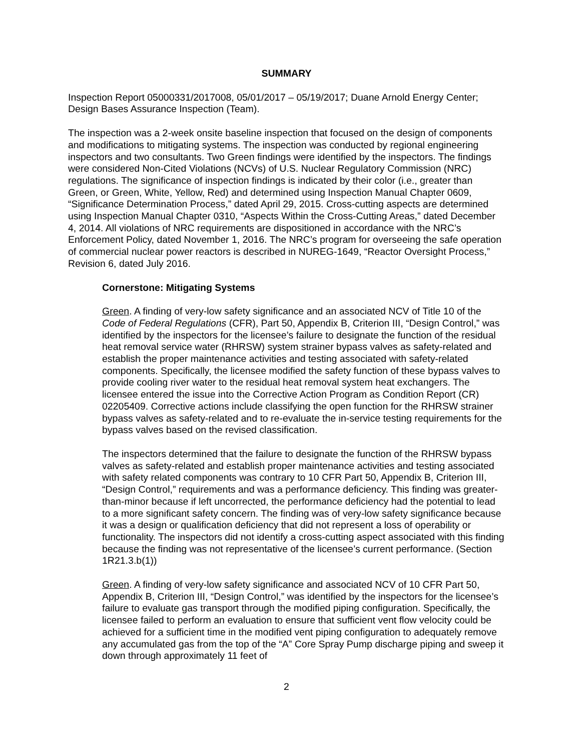SUMMARY
Inspection Report 05000331/2017008, 05/01/2017 – 05/19/2017; Duane Arnold Energy Center; Design Bases Assurance Inspection (Team).
The inspection was a 2-week onsite baseline inspection that focused on the design of components and modifications to mitigating systems. The inspection was conducted by regional engineering inspectors and two consultants. Two Green findings were identified by the inspectors. The findings were considered Non-Cited Violations (NCVs) of U.S. Nuclear Regulatory Commission (NRC) regulations. The significance of inspection findings is indicated by their color (i.e., greater than Green, or Green, White, Yellow, Red) and determined using Inspection Manual Chapter 0609, “Significance Determination Process,” dated April 29, 2015. Cross-cutting aspects are determined using Inspection Manual Chapter 0310, “Aspects Within the Cross-Cutting Areas,” dated December 4, 2014. All violations of NRC requirements are dispositioned in accordance with the NRC’s Enforcement Policy, dated November 1, 2016. The NRC’s program for overseeing the safe operation of commercial nuclear power reactors is described in NUREG-1649, “Reactor Oversight Process,” Revision 6, dated July 2016.
Cornerstone: Mitigating Systems
Green. A finding of very-low safety significance and an associated NCV of Title 10 of the Code of Federal Regulations (CFR), Part 50, Appendix B, Criterion III, “Design Control,” was identified by the inspectors for the licensee’s failure to designate the function of the residual heat removal service water (RHRSW) system strainer bypass valves as safety-related and establish the proper maintenance activities and testing associated with safety-related components. Specifically, the licensee modified the safety function of these bypass valves to provide cooling river water to the residual heat removal system heat exchangers. The licensee entered the issue into the Corrective Action Program as Condition Report (CR) 02205409. Corrective actions include classifying the open function for the RHRSW strainer bypass valves as safety-related and to re-evaluate the in-service testing requirements for the bypass valves based on the revised classification.
The inspectors determined that the failure to designate the function of the RHRSW bypass valves as safety-related and establish proper maintenance activities and testing associated with safety related components was contrary to 10 CFR Part 50, Appendix B, Criterion III, “Design Control,” requirements and was a performance deficiency. This finding was greater-than-minor because if left uncorrected, the performance deficiency had the potential to lead to a more significant safety concern. The finding was of very-low safety significance because it was a design or qualification deficiency that did not represent a loss of operability or functionality. The inspectors did not identify a cross-cutting aspect associated with this finding because the finding was not representative of the licensee’s current performance. (Section 1R21.3.b(1))
Green. A finding of very-low safety significance and associated NCV of 10 CFR Part 50, Appendix B, Criterion III, “Design Control,” was identified by the inspectors for the licensee’s failure to evaluate gas transport through the modified piping configuration. Specifically, the licensee failed to perform an evaluation to ensure that sufficient vent flow velocity could be achieved for a sufficient time in the modified vent piping configuration to adequately remove any accumulated gas from the top of the “A” Core Spray Pump discharge piping and sweep it down through approximately 11 feet of
2